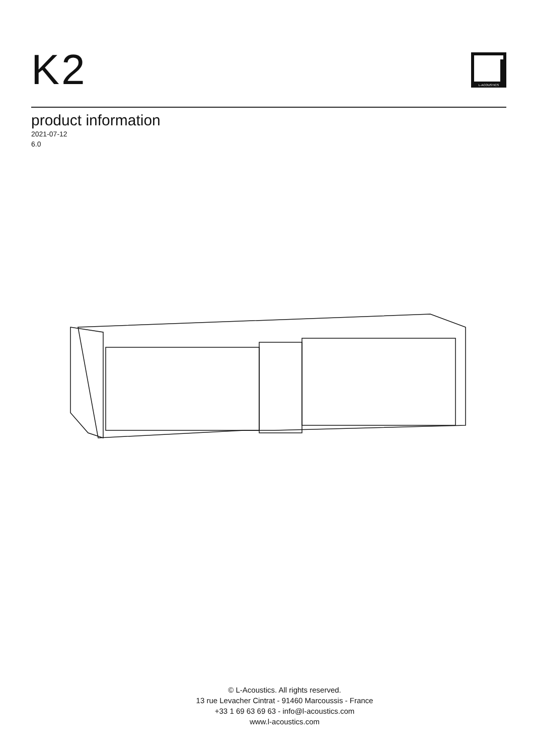K2
L-ACOUSTICS
product information
2021-07-12
6.0
© L-Acoustics. All rights reserved.
13 rue Levacher Cintrat - 91460 Marcoussis - France
+33 1 69 63 69 63 - info@l-acoustics.com
www.l-acoustics.com